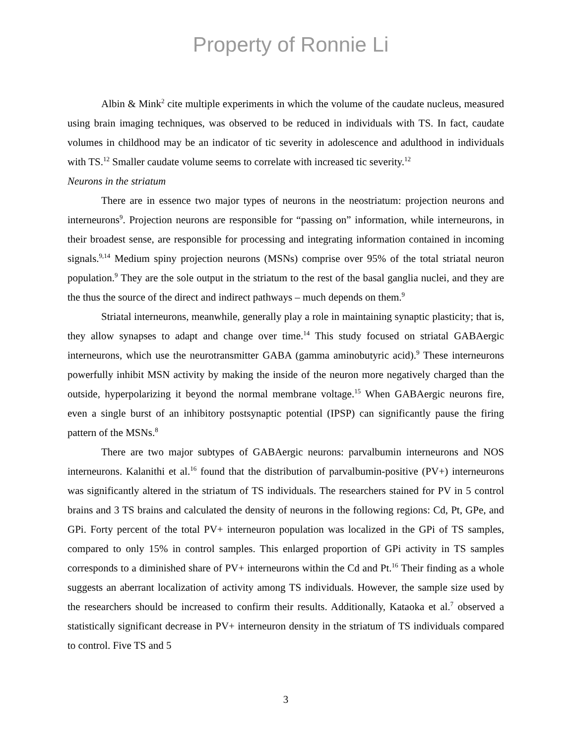Property of Ronnie Li
Albin & Mink<sup>2</sup> cite multiple experiments in which the volume of the caudate nucleus, measured using brain imaging techniques, was observed to be reduced in individuals with TS. In fact, caudate volumes in childhood may be an indicator of tic severity in adolescence and adulthood in individuals with TS.<sup>12</sup> Smaller caudate volume seems to correlate with increased tic severity.<sup>12</sup>
Neurons in the striatum
There are in essence two major types of neurons in the neostriatum: projection neurons and interneurons<sup>9</sup>. Projection neurons are responsible for “passing on” information, while interneurons, in their broadest sense, are responsible for processing and integrating information contained in incoming signals.<sup>9,14</sup> Medium spiny projection neurons (MSNs) comprise over 95% of the total striatal neuron population.<sup>9</sup> They are the sole output in the striatum to the rest of the basal ganglia nuclei, and they are the thus the source of the direct and indirect pathways – much depends on them.<sup>9</sup>
Striatal interneurons, meanwhile, generally play a role in maintaining synaptic plasticity; that is, they allow synapses to adapt and change over time.<sup>14</sup> This study focused on striatal GABAergic interneurons, which use the neurotransmitter GABA (gamma aminobutyric acid).<sup>9</sup> These interneurons powerfully inhibit MSN activity by making the inside of the neuron more negatively charged than the outside, hyperpolarizing it beyond the normal membrane voltage.<sup>15</sup> When GABAergic neurons fire, even a single burst of an inhibitory postsynaptic potential (IPSP) can significantly pause the firing pattern of the MSNs.<sup>8</sup>
There are two major subtypes of GABAergic neurons: parvalbumin interneurons and NOS interneurons. Kalanithi et al.<sup>16</sup> found that the distribution of parvalbumin-positive (PV+) interneurons was significantly altered in the striatum of TS individuals. The researchers stained for PV in 5 control brains and 3 TS brains and calculated the density of neurons in the following regions: Cd, Pt, GPe, and GPi. Forty percent of the total PV+ interneuron population was localized in the GPi of TS samples, compared to only 15% in control samples. This enlarged proportion of GPi activity in TS samples corresponds to a diminished share of PV+ interneurons within the Cd and Pt.<sup>16</sup> Their finding as a whole suggests an aberrant localization of activity among TS individuals. However, the sample size used by the researchers should be increased to confirm their results. Additionally, Kataoka et al.<sup>7</sup> observed a statistically significant decrease in PV+ interneuron density in the striatum of TS individuals compared to control. Five TS and 5
3